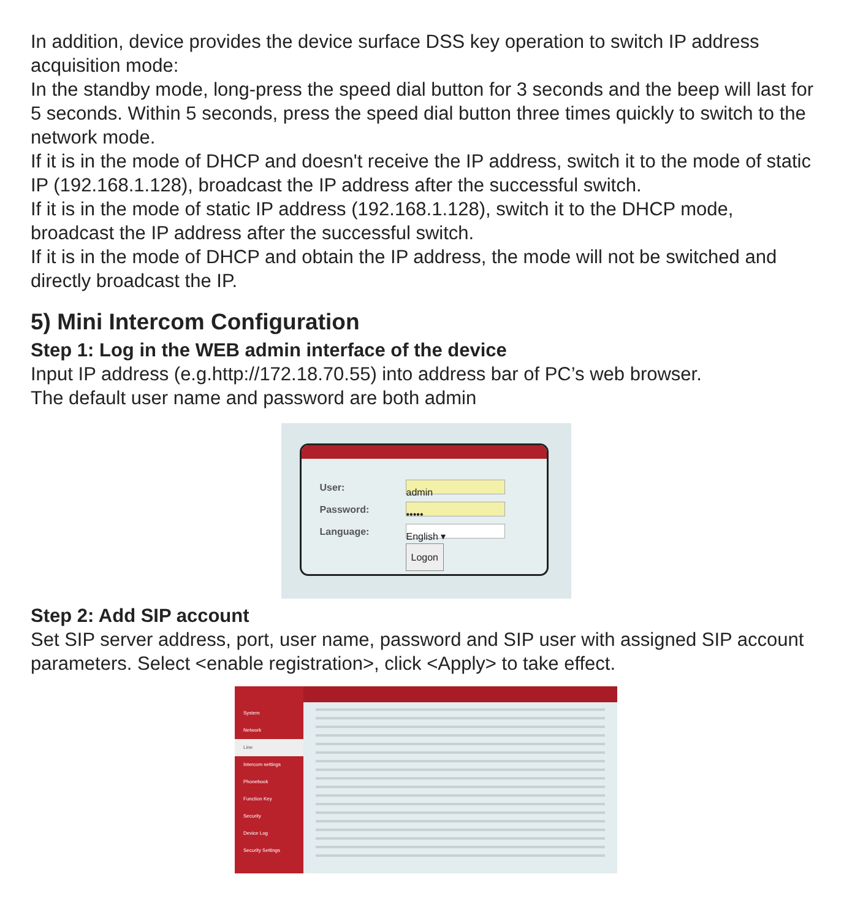In addition, device provides the device surface DSS key operation to switch IP address acquisition mode:
In the standby mode, long-press the speed dial button for 3 seconds and the beep will last for 5 seconds. Within 5 seconds, press the speed dial button three times quickly to switch to the network mode.
If it is in the mode of DHCP and doesn't receive the IP address, switch it to the mode of static IP (192.168.1.128), broadcast the IP address after the successful switch.
If it is in the mode of static IP address (192.168.1.128), switch it to the DHCP mode, broadcast the IP address after the successful switch.
If it is in the mode of DHCP and obtain the IP address, the mode will not be switched and directly broadcast the IP.
5) Mini Intercom Configuration
Step 1: Log in the WEB admin interface of the device
Input IP address (e.g.http://172.18.70.55) into address bar of PC’s web browser.
The default user name and password are both admin
User: admin
Password: •••••
Language: English ▾
Logon
Step 2: Add SIP account
Set SIP server address, port, user name, password and SIP user with assigned SIP account parameters. Select <enable registration>, click <Apply> to take effect.
System
Network
Line
Intercom settings
Phonebook
Function Key
Security
Device Log
Security Settings